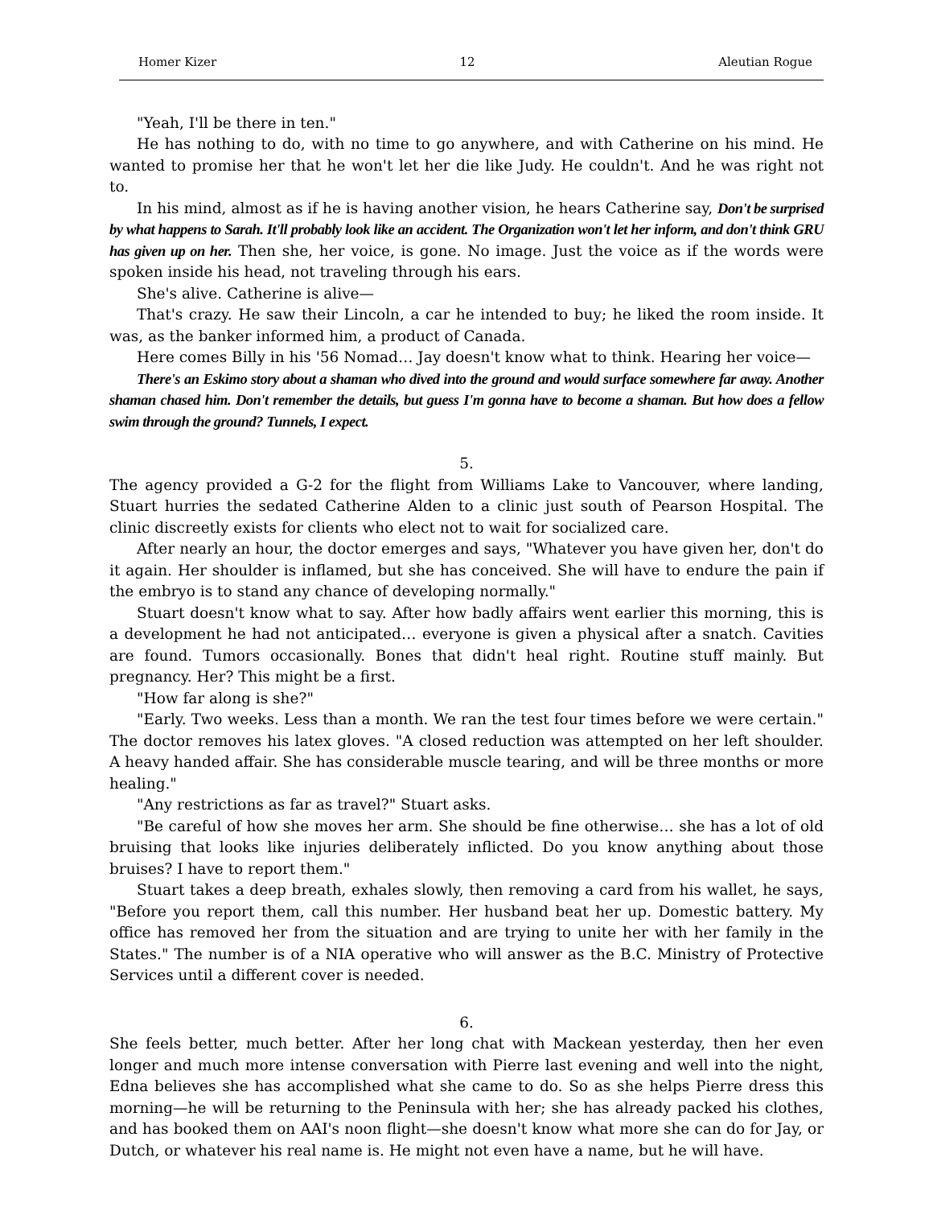Homer Kizer 12 Aleutian Rogue
"Yeah, I'll be there in ten."
He has nothing to do, with no time to go anywhere, and with Catherine on his mind. He wanted to promise her that he won't let her die like Judy. He couldn't. And he was right not to.
In his mind, almost as if he is having another vision, he hears Catherine say, Don't be surprised by what happens to Sarah. It'll probably look like an accident. The Organization won't let her inform, and don't think GRU has given up on her. Then she, her voice, is gone. No image. Just the voice as if the words were spoken inside his head, not traveling through his ears.
She's alive. Catherine is alive—
That's crazy. He saw their Lincoln, a car he intended to buy; he liked the room inside. It was, as the banker informed him, a product of Canada.
Here comes Billy in his '56 Nomad… Jay doesn't know what to think. Hearing her voice—
There's an Eskimo story about a shaman who dived into the ground and would surface somewhere far away. Another shaman chased him. Don't remember the details, but guess I'm gonna have to become a shaman. But how does a fellow swim through the ground? Tunnels, I expect.
5.
The agency provided a G-2 for the flight from Williams Lake to Vancouver, where landing, Stuart hurries the sedated Catherine Alden to a clinic just south of Pearson Hospital. The clinic discreetly exists for clients who elect not to wait for socialized care.
After nearly an hour, the doctor emerges and says, "Whatever you have given her, don't do it again. Her shoulder is inflamed, but she has conceived. She will have to endure the pain if the embryo is to stand any chance of developing normally."
Stuart doesn't know what to say. After how badly affairs went earlier this morning, this is a development he had not anticipated… everyone is given a physical after a snatch. Cavities are found. Tumors occasionally. Bones that didn't heal right. Routine stuff mainly. But pregnancy. Her? This might be a first.
"How far along is she?"
"Early. Two weeks. Less than a month. We ran the test four times before we were certain." The doctor removes his latex gloves. "A closed reduction was attempted on her left shoulder. A heavy handed affair. She has considerable muscle tearing, and will be three months or more healing."
"Any restrictions as far as travel?" Stuart asks.
"Be careful of how she moves her arm. She should be fine otherwise… she has a lot of old bruising that looks like injuries deliberately inflicted. Do you know anything about those bruises? I have to report them."
Stuart takes a deep breath, exhales slowly, then removing a card from his wallet, he says, "Before you report them, call this number. Her husband beat her up. Domestic battery. My office has removed her from the situation and are trying to unite her with her family in the States." The number is of a NIA operative who will answer as the B.C. Ministry of Protective Services until a different cover is needed.
6.
She feels better, much better. After her long chat with Mackean yesterday, then her even longer and much more intense conversation with Pierre last evening and well into the night, Edna believes she has accomplished what she came to do. So as she helps Pierre dress this morning—he will be returning to the Peninsula with her; she has already packed his clothes, and has booked them on AAI's noon flight—she doesn't know what more she can do for Jay, or Dutch, or whatever his real name is. He might not even have a name, but he will have.